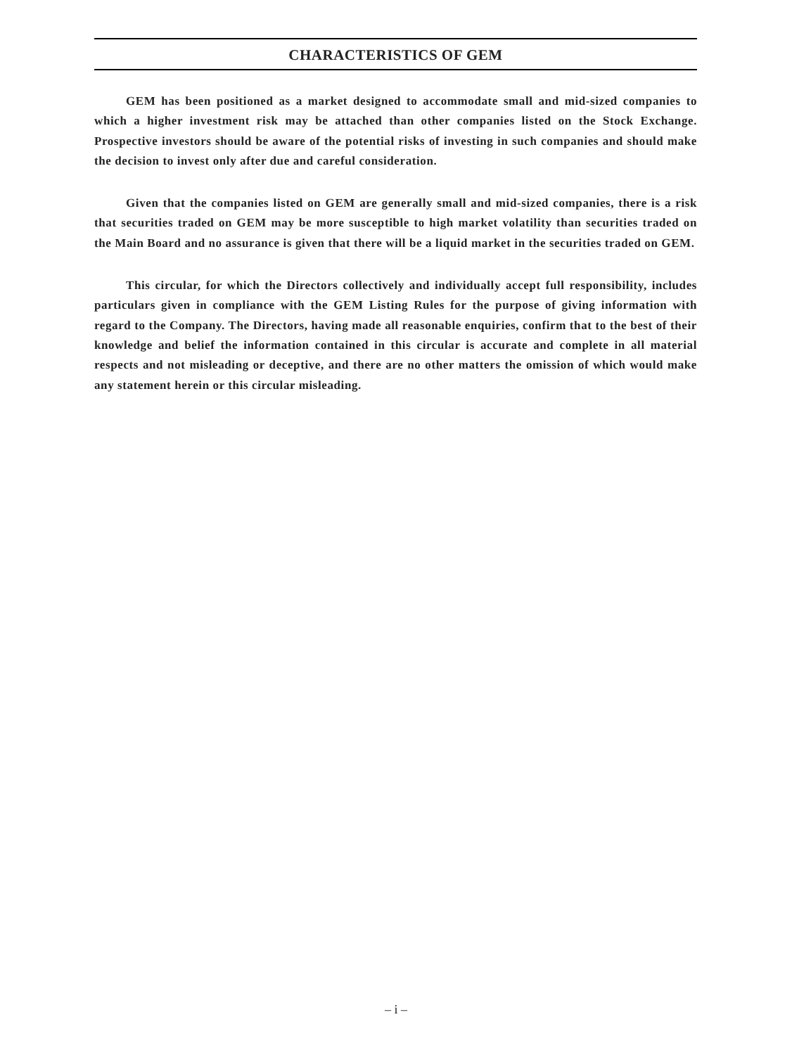CHARACTERISTICS OF GEM
GEM has been positioned as a market designed to accommodate small and mid-sized companies to which a higher investment risk may be attached than other companies listed on the Stock Exchange. Prospective investors should be aware of the potential risks of investing in such companies and should make the decision to invest only after due and careful consideration.
Given that the companies listed on GEM are generally small and mid-sized companies, there is a risk that securities traded on GEM may be more susceptible to high market volatility than securities traded on the Main Board and no assurance is given that there will be a liquid market in the securities traded on GEM.
This circular, for which the Directors collectively and individually accept full responsibility, includes particulars given in compliance with the GEM Listing Rules for the purpose of giving information with regard to the Company. The Directors, having made all reasonable enquiries, confirm that to the best of their knowledge and belief the information contained in this circular is accurate and complete in all material respects and not misleading or deceptive, and there are no other matters the omission of which would make any statement herein or this circular misleading.
– i –